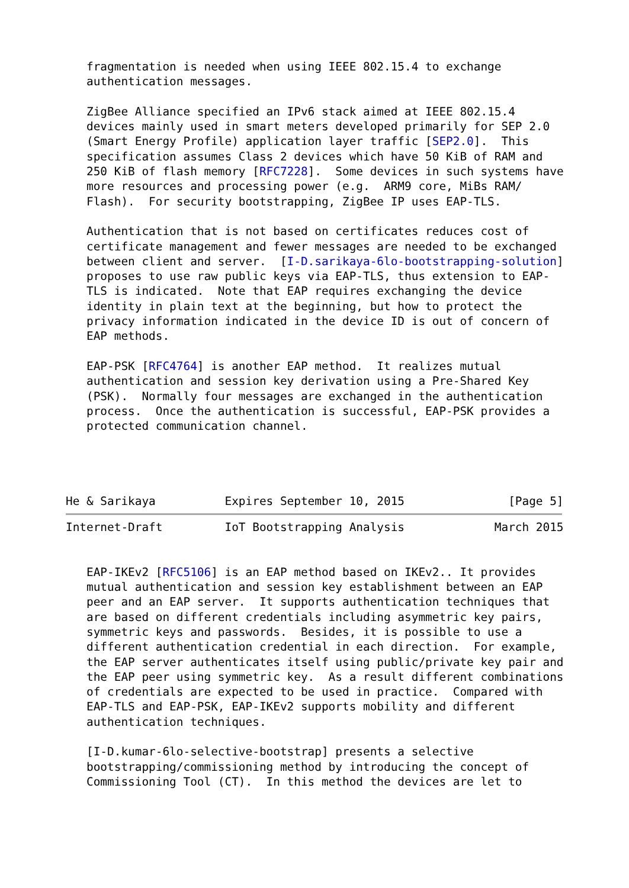fragmentation is needed when using IEEE 802.15.4 to exchange
   authentication messages.

   ZigBee Alliance specified an IPv6 stack aimed at IEEE 802.15.4
   devices mainly used in smart meters developed primarily for SEP 2.0
   (Smart Energy Profile) application layer traffic [SEP2.0].  This
   specification assumes Class 2 devices which have 50 KiB of RAM and
   250 KiB of flash memory [RFC7228].  Some devices in such systems have
   more resources and processing power (e.g.  ARM9 core, MiBs RAM/
   Flash).  For security bootstrapping, ZigBee IP uses EAP-TLS.

   Authentication that is not based on certificates reduces cost of
   certificate management and fewer messages are needed to be exchanged
   between client and server.  [I-D.sarikaya-6lo-bootstrapping-solution]
   proposes to use raw public keys via EAP-TLS, thus extension to EAP-
   TLS is indicated.  Note that EAP requires exchanging the device
   identity in plain text at the beginning, but how to protect the
   privacy information indicated in the device ID is out of concern of
   EAP methods.

   EAP-PSK [RFC4764] is another EAP method.  It realizes mutual
   authentication and session key derivation using a Pre-Shared Key
   (PSK).  Normally four messages are exchanged in the authentication
   process.  Once the authentication is successful, EAP-PSK provides a
   protected communication channel.




He & Sarikaya          Expires September 10, 2015               [Page 5]
Internet-Draft         IoT Bootstrapping Analysis             March 2015


   EAP-IKEv2 [RFC5106] is an EAP method based on IKEv2.. It provides
   mutual authentication and session key establishment between an EAP
   peer and an EAP server.  It supports authentication techniques that
   are based on different credentials including asymmetric key pairs,
   symmetric keys and passwords.  Besides, it is possible to use a
   different authentication credential in each direction.  For example,
   the EAP server authenticates itself using public/private key pair and
   the EAP peer using symmetric key.  As a result different combinations
   of credentials are expected to be used in practice.  Compared with
   EAP-TLS and EAP-PSK, EAP-IKEv2 supports mobility and different
   authentication techniques.

   [I-D.kumar-6lo-selective-bootstrap] presents a selective
   bootstrapping/commissioning method by introducing the concept of
   Commissioning Tool (CT).  In this method the devices are let to